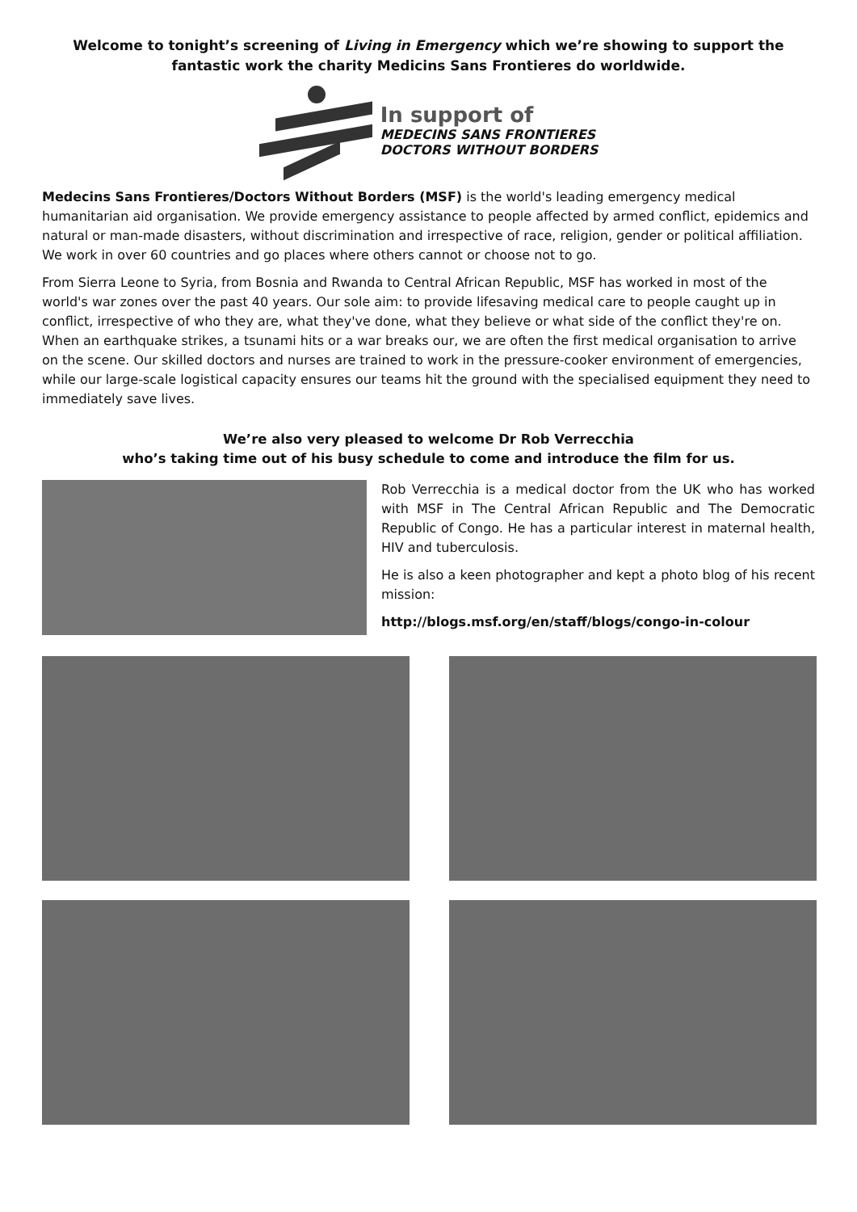Welcome to tonight’s screening of Living in Emergency which we’re showing to support the fantastic work the charity Medicins Sans Frontieres do worldwide.
In support of
MEDECINS SANS FRONTIERES
DOCTORS WITHOUT BORDERS
Medecins Sans Frontieres/Doctors Without Borders (MSF) is the world's leading emergency medical humanitarian aid organisation. We provide emergency assistance to people affected by armed conflict, epidemics and natural or man-made disasters, without discrimination and irrespective of race, religion, gender or political affiliation. We work in over 60 countries and go places where others cannot or choose not to go.
From Sierra Leone to Syria, from Bosnia and Rwanda to Central African Republic, MSF has worked in most of the world's war zones over the past 40 years. Our sole aim: to provide lifesaving medical care to people caught up in conflict, irrespective of who they are, what they've done, what they believe or what side of the conflict they're on. When an earthquake strikes, a tsunami hits or a war breaks our, we are often the first medical organisation to arrive on the scene. Our skilled doctors and nurses are trained to work in the pressure-cooker environment of emergencies, while our large-scale logistical capacity ensures our teams hit the ground with the specialised equipment they need to immediately save lives.
We’re also very pleased to welcome Dr Rob Verrecchia
who’s taking time out of his busy schedule to come and introduce the film for us.
Rob Verrecchia is a medical doctor from the UK who has worked with MSF in The Central African Republic and The Democratic Republic of Congo. He has a particular interest in maternal health, HIV and tuberculosis.
He is also a keen photographer and kept a photo blog of his recent mission:
http://blogs.msf.org/en/staff/blogs/congo-in-colour